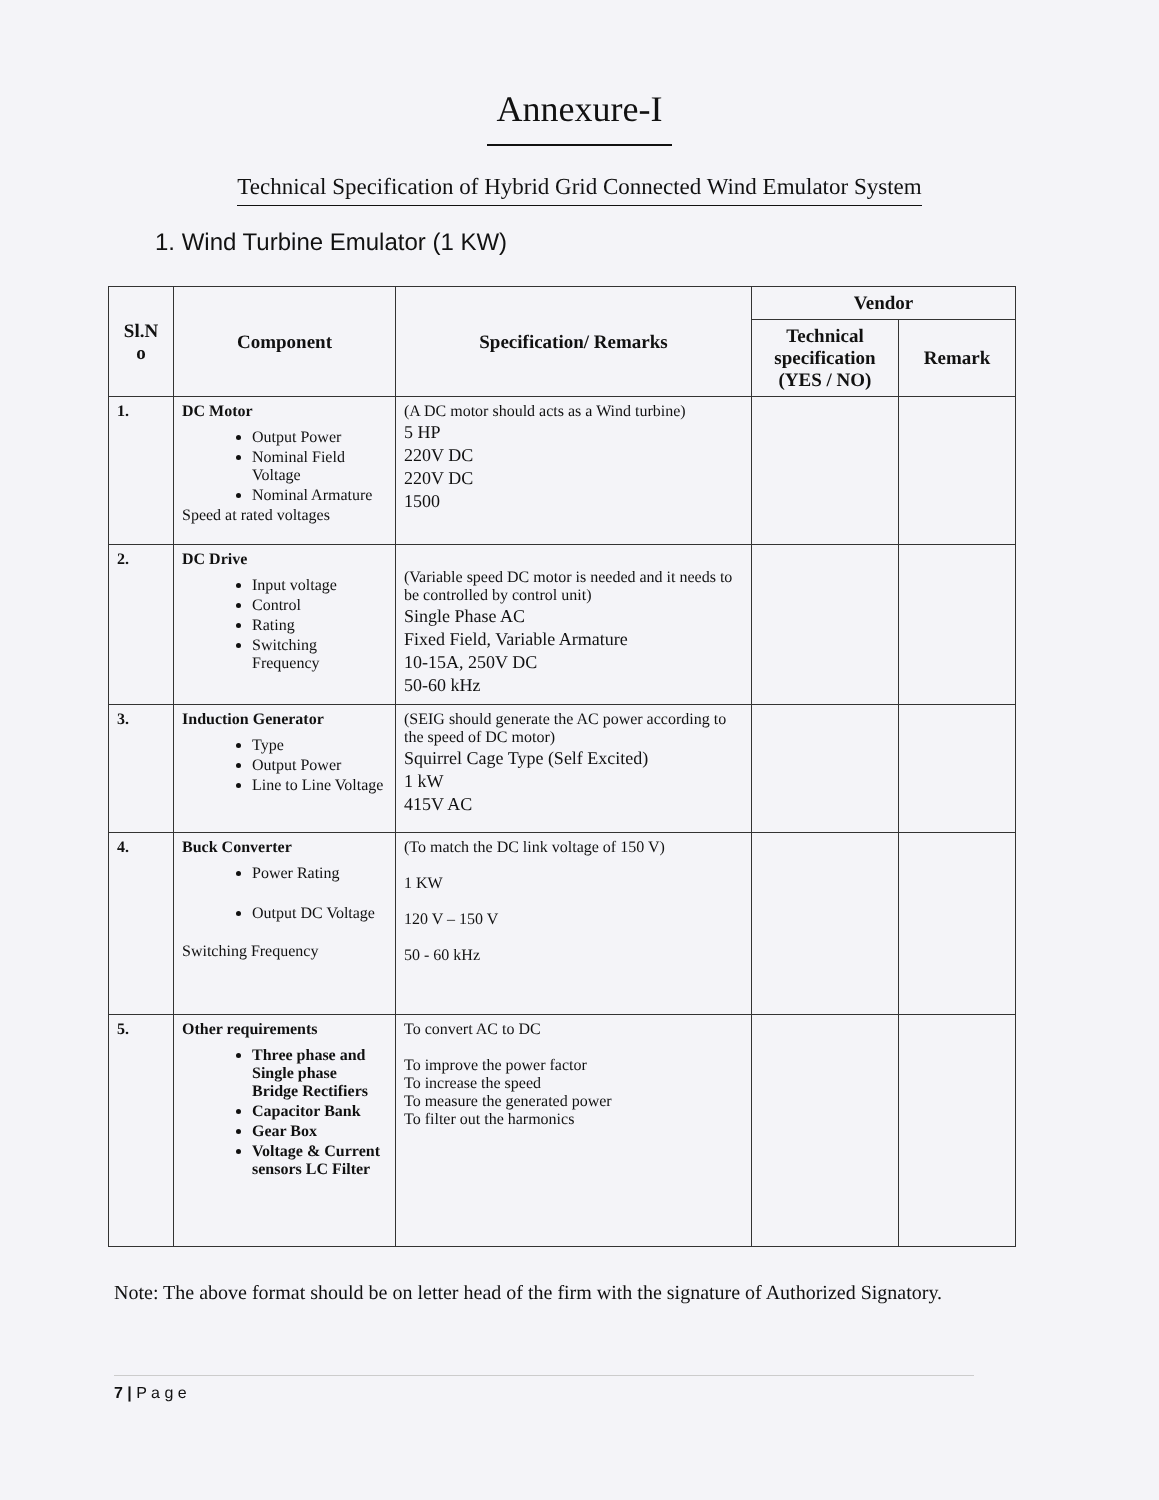Annexure-I
Technical Specification of Hybrid Grid Connected Wind Emulator System
1. Wind Turbine Emulator (1 KW)
| Sl.N o | Component | Specification/ Remarks | Vendor | |
| --- | --- | --- | --- | --- |
| | | | Technical specification (YES / NO) | Remark |
| 1. | DC Motor Output Power Nominal Field Voltage Nominal Armature Speed at rated voltages | (A DC motor should acts as a Wind turbine) 5 HP 220V DC 220V DC 1500 | | |
| 2. | DC Drive Input voltage Control Rating Switching Frequency | (Variable speed DC motor is needed and it needs to be controlled by control unit) Single Phase AC Fixed Field, Variable Armature 10-15A, 250V DC 50-60 kHz | | |
| 3. | Induction Generator Type Output Power Line to Line Voltage | (SEIG should generate the AC power according to the speed of DC motor) Squirrel Cage Type (Self Excited) 1 kW 415V AC | | |
| 4. | Buck Converter Power Rating Output DC Voltage Switching Frequency | (To match the DC link voltage of 150 V) 1 KW 120 V – 150 V 50 - 60 kHz | | |
| 5. | Other requirements Three phase and Single phase Bridge Rectifiers Capacitor Bank Gear Box Voltage & Current sensors LC Filter | To convert AC to DC To improve the power factor To increase the speed To measure the generated power To filter out the harmonics | | |
Note: The above format should be on letter head of the firm with the signature of Authorized Signatory.
7 | P a g e